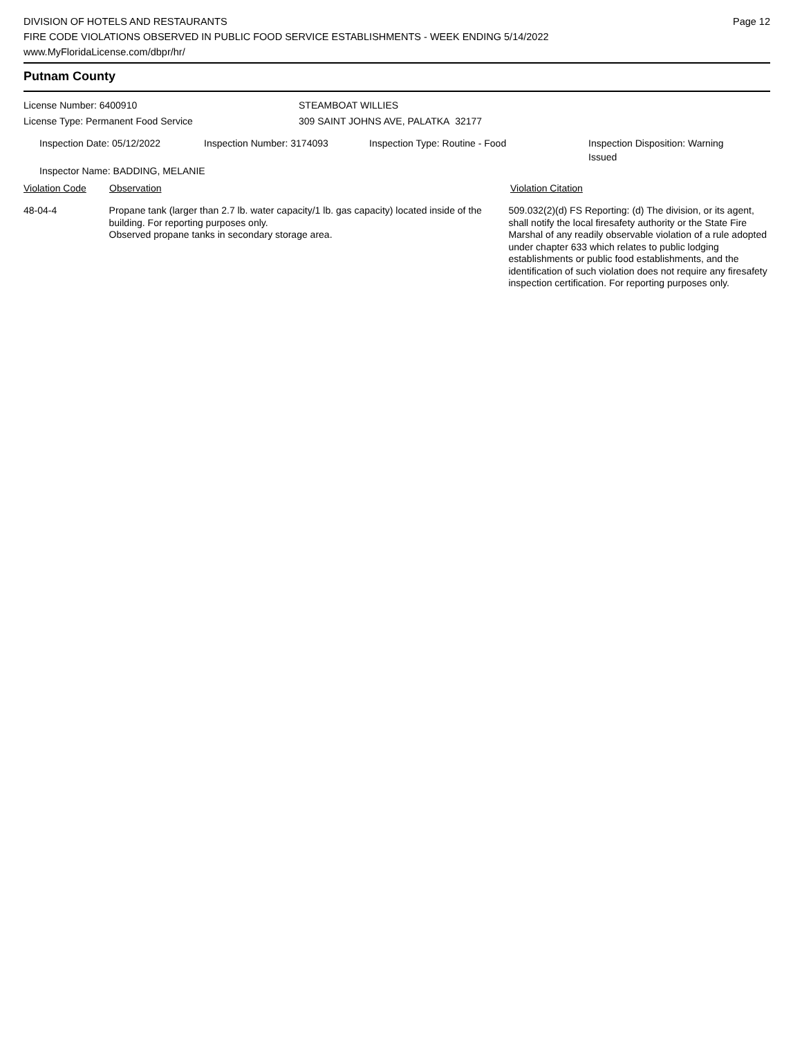DIVISION OF HOTELS AND RESTAURANTS
FIRE CODE VIOLATIONS OBSERVED IN PUBLIC FOOD SERVICE ESTABLISHMENTS - WEEK ENDING 5/14/2022
www.MyFloridaLicense.com/dbpr/hr/
Page 12
Putnam County
License Number: 6400910
License Type: Permanent Food Service
STEAMBOAT WILLIES
309 SAINT JOHNS AVE, PALATKA 32177
Inspection Date: 05/12/2022 Inspection Number: 3174093 Inspection Type: Routine - Food Inspection Disposition: Warning Issued
Inspector Name: BADDING, MELANIE
Violation Code Observation Violation Citation
48-04-4 Propane tank (larger than 2.7 lb. water capacity/1 lb. gas capacity) located inside of the building. For reporting purposes only.
Observed propane tanks in secondary storage area.
509.032(2)(d) FS Reporting: (d) The division, or its agent, shall notify the local firesafety authority or the State Fire Marshal of any readily observable violation of a rule adopted under chapter 633 which relates to public lodging establishments or public food establishments, and the identification of such violation does not require any firesafety inspection certification. For reporting purposes only.